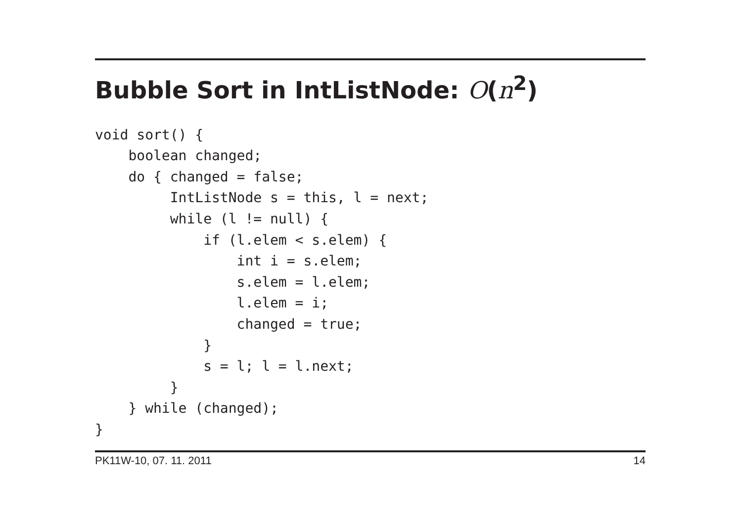Bubble Sort in IntListNode: O(n<sup>2</sup>)
void sort() {
    boolean changed;
    do { changed = false;
         IntListNode s = this, l = next;
         while (l != null) {
             if (l.elem < s.elem) {
                 int i = s.elem;
                 s.elem = l.elem;
                 l.elem = i;
                 changed = true;
             }
             s = l; l = l.next;
         }
    } while (changed);
}
PK11W-10, 07. 11. 2011 14